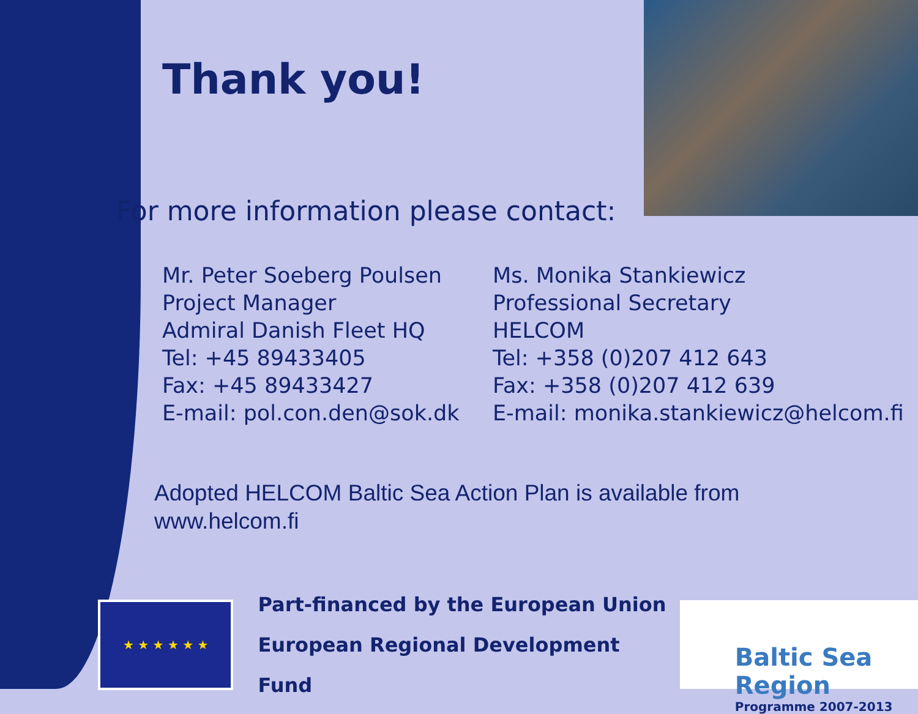Thank you!
For more information please contact:
Mr. Peter Soeberg Poulsen
Project Manager
Admiral Danish Fleet HQ
Tel: +45 89433405
Fax: +45 89433427
E-mail: pol.con.den@sok.dk
Ms. Monika Stankiewicz
Professional Secretary
HELCOM
Tel: +358 (0)207 412 643
Fax: +358 (0)207 412 639
E-mail: monika.stankiewicz@helcom.fi
Adopted HELCOM Baltic Sea Action Plan is available from
www.helcom.fi
★ ★ ★ ★ ★ ★
Part-financed by the European Union
European Regional Development Fund
Baltic Sea Region
Programme 2007-2013